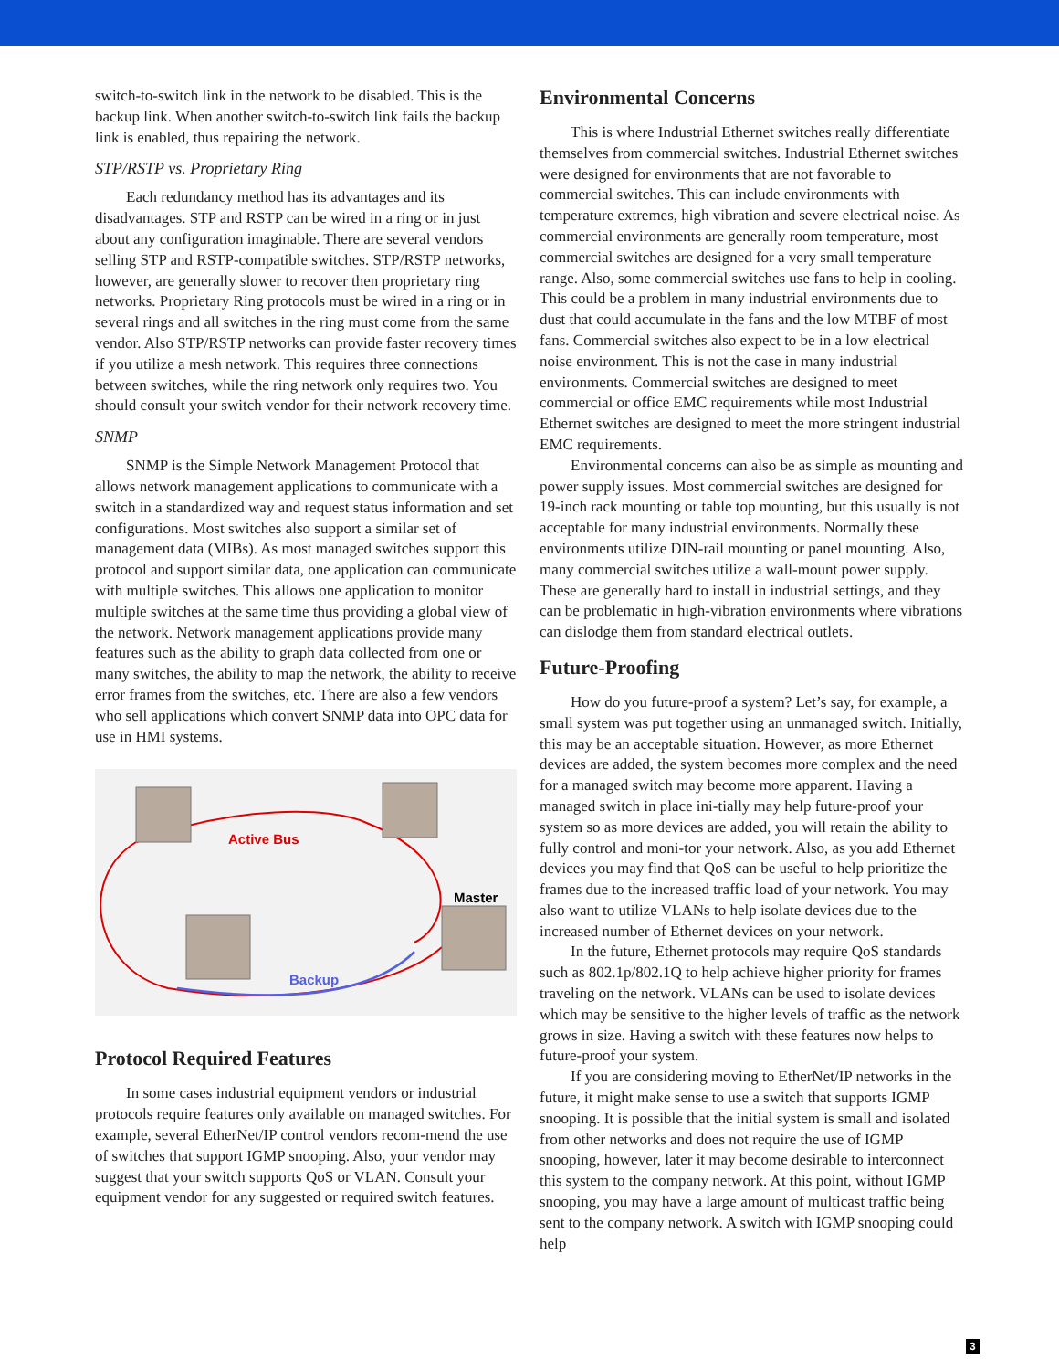switch-to-switch link in the network to be disabled. This is the backup link. When another switch-to-switch link fails the backup link is enabled, thus repairing the network.
STP/RSTP vs. Proprietary Ring
Each redundancy method has its advantages and its disadvantages. STP and RSTP can be wired in a ring or in just about any configuration imaginable. There are several vendors selling STP and RSTP-compatible switches. STP/RSTP networks, however, are generally slower to recover then proprietary ring networks. Proprietary Ring protocols must be wired in a ring or in several rings and all switches in the ring must come from the same vendor. Also STP/RSTP networks can provide faster recovery times if you utilize a mesh network. This requires three connections between switches, while the ring network only requires two. You should consult your switch vendor for their network recovery time.
SNMP
SNMP is the Simple Network Management Protocol that allows network management applications to communicate with a switch in a standardized way and request status information and set configurations. Most switches also support a similar set of management data (MIBs). As most managed switches support this protocol and support similar data, one application can communicate with multiple switches. This allows one application to monitor multiple switches at the same time thus providing a global view of the network. Network management applications provide many features such as the ability to graph data collected from one or many switches, the ability to map the network, the ability to receive error frames from the switches, etc. There are also a few vendors who sell applications which convert SNMP data into OPC data for use in HMI systems.
Active Bus
Master
Backup
Protocol Required Features
In some cases industrial equipment vendors or industrial protocols require features only available on managed switches. For example, several EtherNet/IP control vendors recom-mend the use of switches that support IGMP snooping. Also, your vendor may suggest that your switch supports QoS or VLAN. Consult your equipment vendor for any suggested or required switch features.
Environmental Concerns
This is where Industrial Ethernet switches really differentiate themselves from commercial switches. Industrial Ethernet switches were designed for environments that are not favorable to commercial switches. This can include environments with temperature extremes, high vibration and severe electrical noise. As commercial environments are generally room temperature, most commercial switches are designed for a very small temperature range. Also, some commercial switches use fans to help in cooling. This could be a problem in many industrial environments due to dust that could accumulate in the fans and the low MTBF of most fans. Commercial switches also expect to be in a low electrical noise environment. This is not the case in many industrial environments. Commercial switches are designed to meet commercial or office EMC requirements while most Industrial Ethernet switches are designed to meet the more stringent industrial EMC requirements.
Environmental concerns can also be as simple as mounting and power supply issues. Most commercial switches are designed for 19-inch rack mounting or table top mounting, but this usually is not acceptable for many industrial environments. Normally these environments utilize DIN-rail mounting or panel mounting. Also, many commercial switches utilize a wall-mount power supply. These are generally hard to install in industrial settings, and they can be problematic in high-vibration environments where vibrations can dislodge them from standard electrical outlets.
Future-Proofing
How do you future-proof a system? Let’s say, for example, a small system was put together using an unmanaged switch. Initially, this may be an acceptable situation. However, as more Ethernet devices are added, the system becomes more complex and the need for a managed switch may become more apparent. Having a managed switch in place ini-tially may help future-proof your system so as more devices are added, you will retain the ability to fully control and moni-tor your network. Also, as you add Ethernet devices you may find that QoS can be useful to help prioritize the frames due to the increased traffic load of your network. You may also want to utilize VLANs to help isolate devices due to the increased number of Ethernet devices on your network.
In the future, Ethernet protocols may require QoS standards such as 802.1p/802.1Q to help achieve higher priority for frames traveling on the network. VLANs can be used to isolate devices which may be sensitive to the higher levels of traffic as the network grows in size. Having a switch with these features now helps to future-proof your system.
If you are considering moving to EtherNet/IP networks in the future, it might make sense to use a switch that supports IGMP snooping. It is possible that the initial system is small and isolated from other networks and does not require the use of IGMP snooping, however, later it may become desirable to interconnect this system to the company network. At this point, without IGMP snooping, you may have a large amount of multicast traffic being sent to the company network. A switch with IGMP snooping could help
3